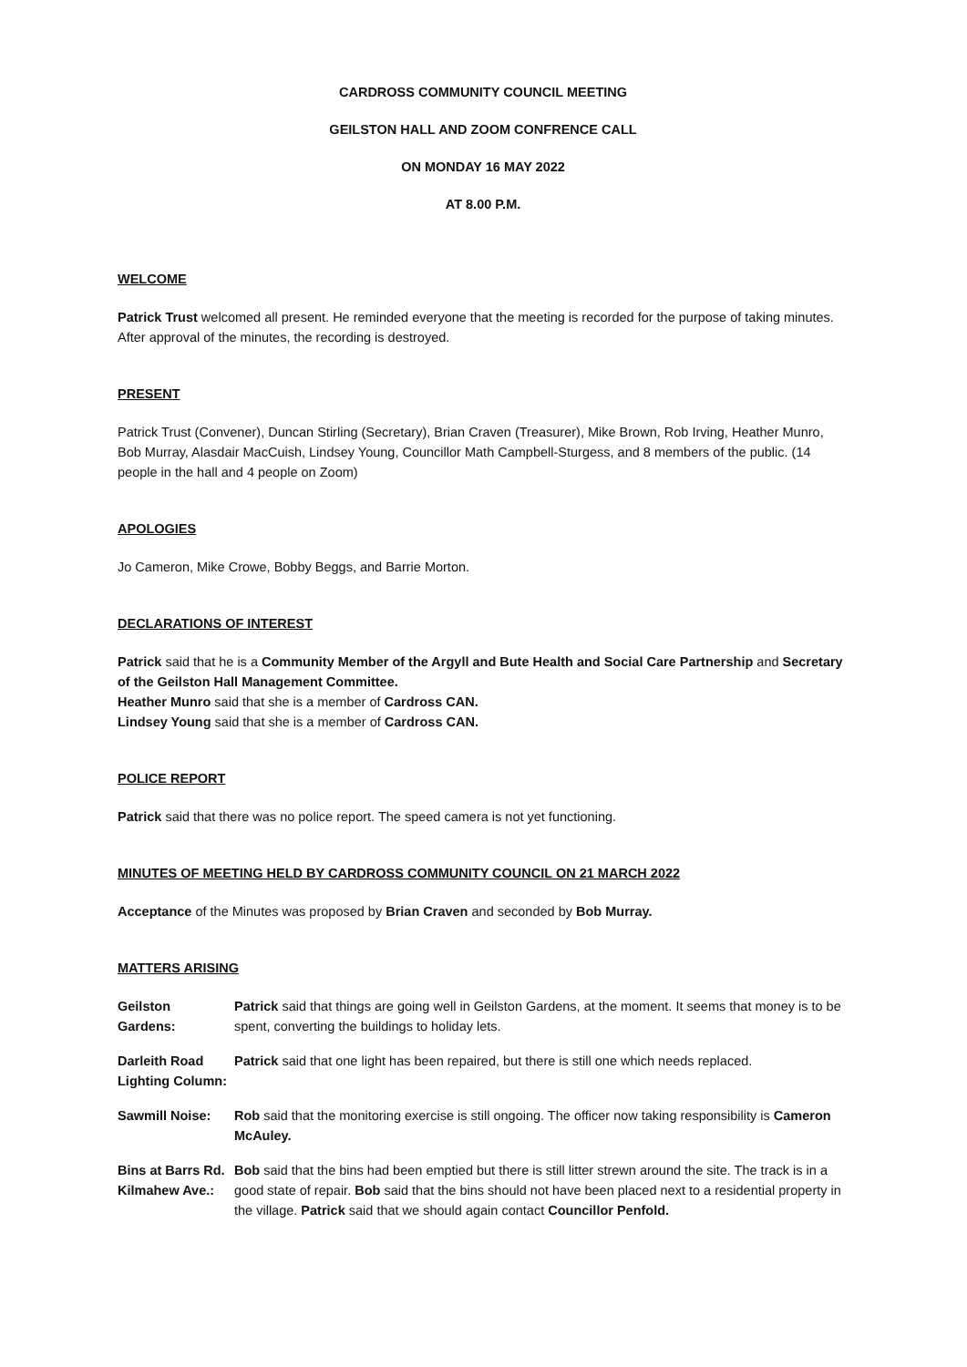CARDROSS COMMUNITY COUNCIL MEETING
GEILSTON HALL AND ZOOM CONFRENCE CALL
ON MONDAY 16 MAY 2022
AT 8.00 P.M.
WELCOME
Patrick Trust welcomed all present. He reminded everyone that the meeting is recorded for the purpose of taking minutes. After approval of the minutes, the recording is destroyed.
PRESENT
Patrick Trust (Convener), Duncan Stirling (Secretary), Brian Craven (Treasurer), Mike Brown, Rob Irving, Heather Munro, Bob Murray, Alasdair MacCuish, Lindsey Young, Councillor Math Campbell-Sturgess, and 8 members of the public. (14 people in the hall and 4 people on Zoom)
APOLOGIES
Jo Cameron, Mike Crowe, Bobby Beggs, and Barrie Morton.
DECLARATIONS OF INTEREST
Patrick said that he is a Community Member of the Argyll and Bute Health and Social Care Partnership and Secretary of the Geilston Hall Management Committee.
Heather Munro said that she is a member of Cardross CAN.
Lindsey Young said that she is a member of Cardross CAN.
POLICE REPORT
Patrick said that there was no police report. The speed camera is not yet functioning.
MINUTES OF MEETING HELD BY CARDROSS COMMUNITY COUNCIL ON 21 MARCH 2022
Acceptance of the Minutes was proposed by Brian Craven and seconded by Bob Murray.
MATTERS ARISING
Geilston
Gardens:
Patrick said that things are going well in Geilston Gardens, at the moment. It seems that money is to be spent, converting the buildings to holiday lets.
Darleith Road
Lighting Column:
Patrick said that one light has been repaired, but there is still one which needs replaced.
Sawmill Noise: Rob said that the monitoring exercise is still ongoing. The officer now taking responsibility is Cameron McAuley.
Bins at Barrs Rd.
Kilmahew Ave.:
Bob said that the bins had been emptied but there is still litter strewn around the site. The track is in a good state of repair. Bob said that the bins should not have been placed next to a residential property in the village. Patrick said that we should again contact Councillor Penfold.